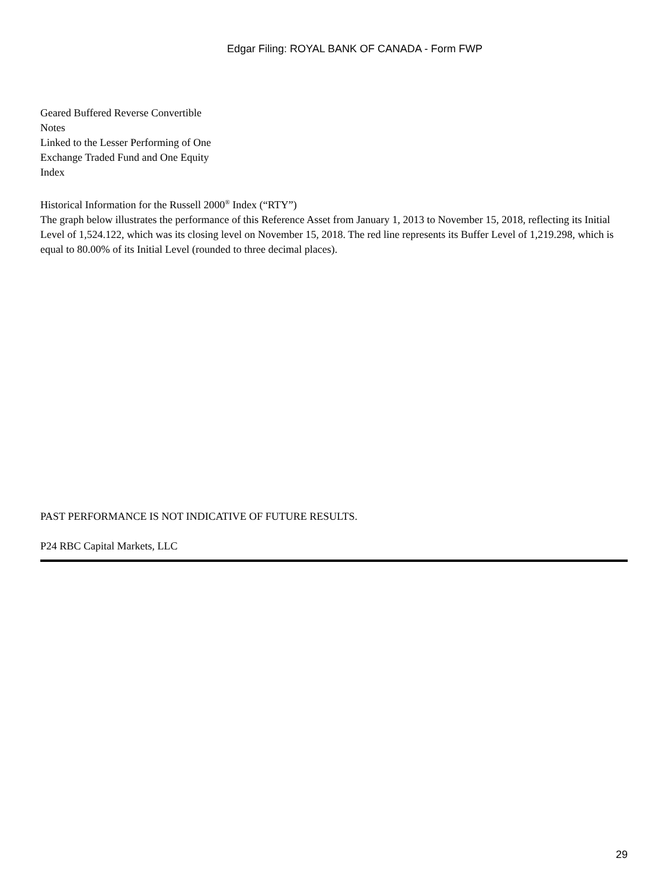Edgar Filing: ROYAL BANK OF CANADA - Form FWP
Geared Buffered Reverse Convertible
Notes
Linked to the Lesser Performing of One
Exchange Traded Fund and One Equity
Index
Historical Information for the Russell 2000<sup>®</sup> Index (“RTY”)
The graph below illustrates the performance of this Reference Asset from January 1, 2013 to November 15, 2018, reflecting its Initial Level of 1,524.122, which was its closing level on November 15, 2018. The red line represents its Buffer Level of 1,219.298, which is equal to 80.00% of its Initial Level (rounded to three decimal places).
PAST PERFORMANCE IS NOT INDICATIVE OF FUTURE RESULTS.
P24 RBC Capital Markets, LLC
29